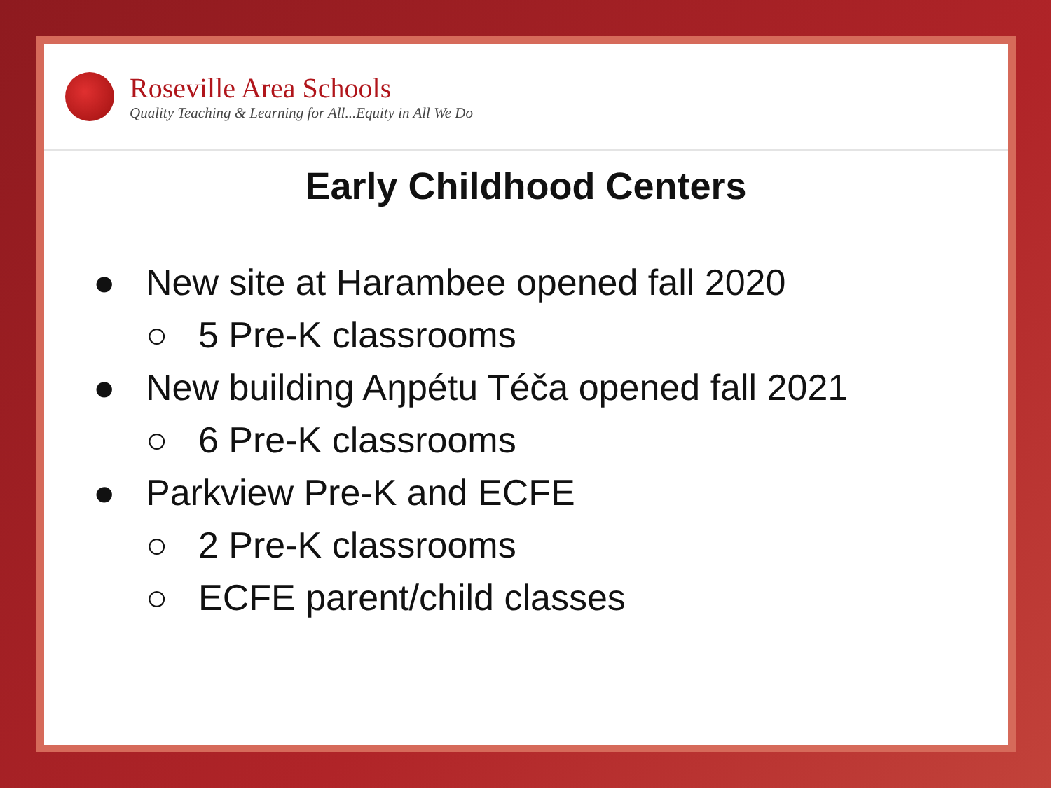Roseville Area Schools
Quality Teaching & Learning for All...Equity in All We Do
Early Childhood Centers
● New site at Harambee opened fall 2020
○ 5 Pre-K classrooms
● New building Aŋpétu Téča opened fall 2021
○ 6 Pre-K classrooms
● Parkview Pre-K and ECFE
○ 2 Pre-K classrooms
○ ECFE parent/child classes